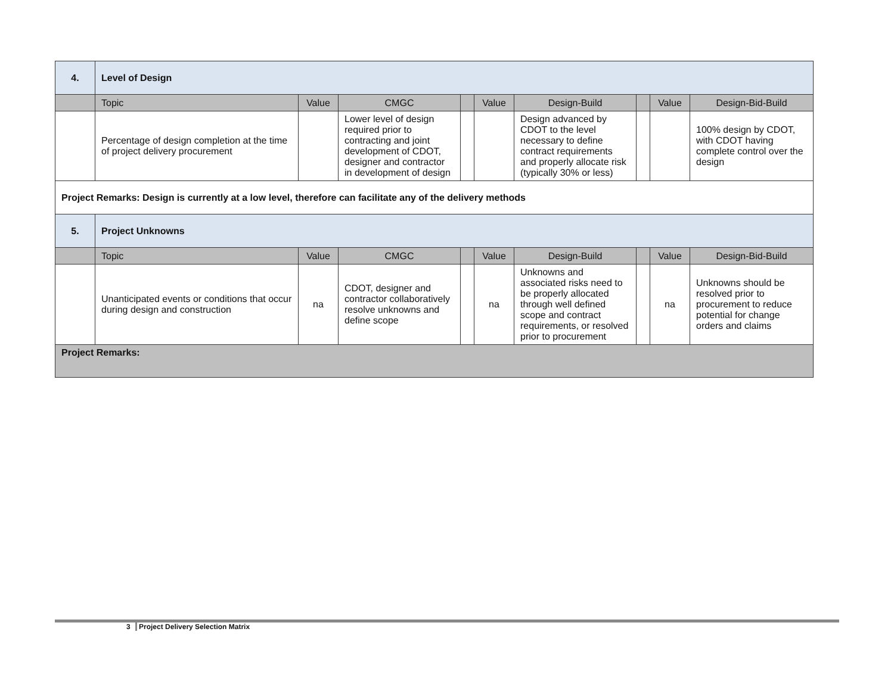| 4. | Level of Design | | | | | | | | |
| | Topic | Value | CMGC | | Value | Design-Build | | Value | Design-Bid-Build |
| | Percentage of design completion at the time of project delivery procurement | | Lower level of design required prior to contracting and joint development of CDOT, designer and contractor in development of design | | | Design advanced by CDOT to the level necessary to define contract requirements and properly allocate risk (typically 30% or less) | | | 100% design by CDOT, with CDOT having complete control over the design |
| Project Remarks: Design is currently at a low level, therefore can facilitate any of the delivery methods | | | | | | | | | |
| 5. | Project Unknowns | | | | | | | | |
| | Topic | Value | CMGC | | Value | Design-Build | | Value | Design-Bid-Build |
| | Unanticipated events or conditions that occur during design and construction | na | CDOT, designer and contractor collaboratively resolve unknowns and define scope | | na | Unknowns and associated risks need to be properly allocated through well defined scope and contract requirements, or resolved prior to procurement | | na | Unknowns should be resolved prior to procurement to reduce potential for change orders and claims |
| Project Remarks: | | | | | | | | | |
3 Project Delivery Selection Matrix